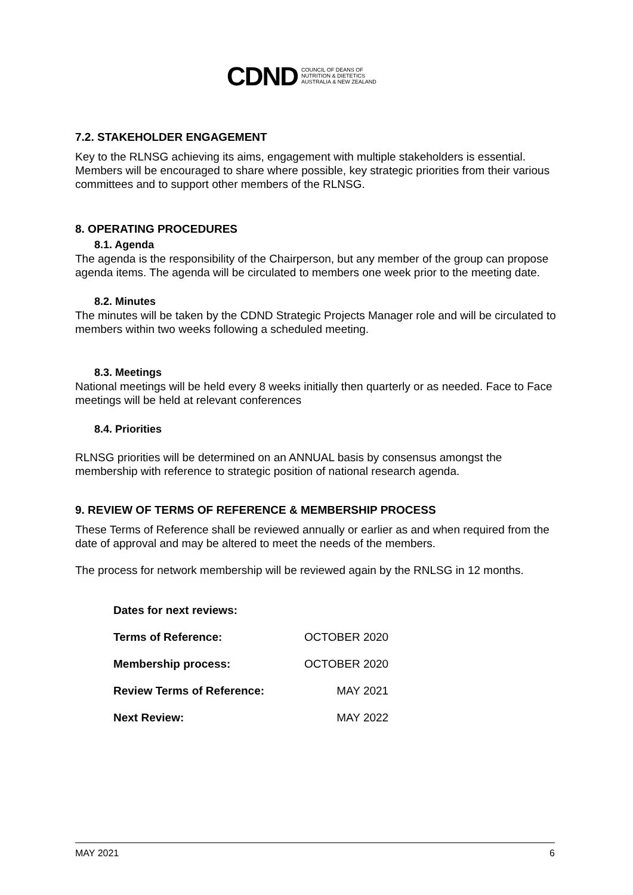CDND COUNCIL OF DEANS OF
NUTRITION & DIETETICS
AUSTRALIA & NEW ZEALAND
7.2. STAKEHOLDER ENGAGEMENT
Key to the RLNSG achieving its aims, engagement with multiple stakeholders is essential. Members will be encouraged to share where possible, key strategic priorities from their various committees and to support other members of the RLNSG.
8. OPERATING PROCEDURES
8.1. Agenda
The agenda is the responsibility of the Chairperson, but any member of the group can propose agenda items. The agenda will be circulated to members one week prior to the meeting date.
8.2. Minutes
The minutes will be taken by the CDND Strategic Projects Manager role and will be circulated to members within two weeks following a scheduled meeting.
8.3. Meetings
National meetings will be held every 8 weeks initially then quarterly or as needed. Face to Face meetings will be held at relevant conferences
8.4. Priorities
RLNSG priorities will be determined on an ANNUAL basis by consensus amongst the membership with reference to strategic position of national research agenda.
9. REVIEW OF TERMS OF REFERENCE & MEMBERSHIP PROCESS
These Terms of Reference shall be reviewed annually or earlier as and when required from the date of approval and may be altered to meet the needs of the members.
The process for network membership will be reviewed again by the RNLSG in 12 months.
| Dates for next reviews: | |
| Terms of Reference: | OCTOBER 2020 |
| Membership process: | OCTOBER 2020 |
| Review Terms of Reference: | MAY 2021 |
| Next Review: | MAY 2022 |
MAY 2021 6